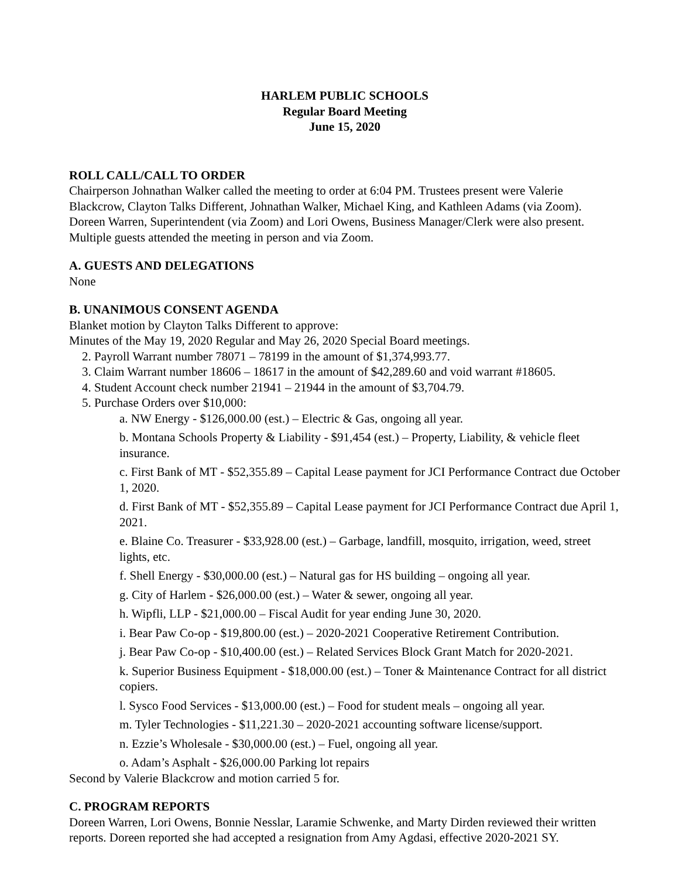HARLEM PUBLIC SCHOOLS
Regular Board Meeting
June 15, 2020
ROLL CALL/CALL TO ORDER
Chairperson Johnathan Walker called the meeting to order at 6:04 PM. Trustees present were Valerie Blackcrow, Clayton Talks Different, Johnathan Walker, Michael King, and Kathleen Adams (via Zoom). Doreen Warren, Superintendent (via Zoom) and Lori Owens, Business Manager/Clerk were also present. Multiple guests attended the meeting in person and via Zoom.
A. GUESTS AND DELEGATIONS
None
B. UNANIMOUS CONSENT AGENDA
Blanket motion by Clayton Talks Different to approve:
Minutes of the May 19, 2020 Regular and May 26, 2020 Special Board meetings.
2. Payroll Warrant number 78071 – 78199 in the amount of $1,374,993.77.
3. Claim Warrant number 18606 – 18617 in the amount of $42,289.60 and void warrant #18605.
4. Student Account check number 21941 – 21944 in the amount of $3,704.79.
5. Purchase Orders over $10,000:
a. NW Energy - $126,000.00 (est.) – Electric & Gas, ongoing all year.
b. Montana Schools Property & Liability - $91,454 (est.) – Property, Liability, & vehicle fleet insurance.
c. First Bank of MT - $52,355.89 – Capital Lease payment for JCI Performance Contract due October 1, 2020.
d. First Bank of MT - $52,355.89 – Capital Lease payment for JCI Performance Contract due April 1, 2021.
e. Blaine Co. Treasurer - $33,928.00 (est.) – Garbage, landfill, mosquito, irrigation, weed, street lights, etc.
f. Shell Energy - $30,000.00 (est.) – Natural gas for HS building – ongoing all year.
g. City of Harlem - $26,000.00 (est.) – Water & sewer, ongoing all year.
h. Wipfli, LLP - $21,000.00 – Fiscal Audit for year ending June 30, 2020.
i. Bear Paw Co-op - $19,800.00 (est.) – 2020-2021 Cooperative Retirement Contribution.
j. Bear Paw Co-op - $10,400.00 (est.) – Related Services Block Grant Match for 2020-2021.
k. Superior Business Equipment - $18,000.00 (est.) – Toner & Maintenance Contract for all district copiers.
l. Sysco Food Services - $13,000.00 (est.) – Food for student meals – ongoing all year.
m. Tyler Technologies - $11,221.30 – 2020-2021 accounting software license/support.
n. Ezzie’s Wholesale - $30,000.00 (est.) – Fuel, ongoing all year.
o. Adam’s Asphalt - $26,000.00 Parking lot repairs
Second by Valerie Blackcrow and motion carried 5 for.
C. PROGRAM REPORTS
Doreen Warren, Lori Owens, Bonnie Nesslar, Laramie Schwenke, and Marty Dirden reviewed their written reports. Doreen reported she had accepted a resignation from Amy Agdasi, effective 2020-2021 SY.